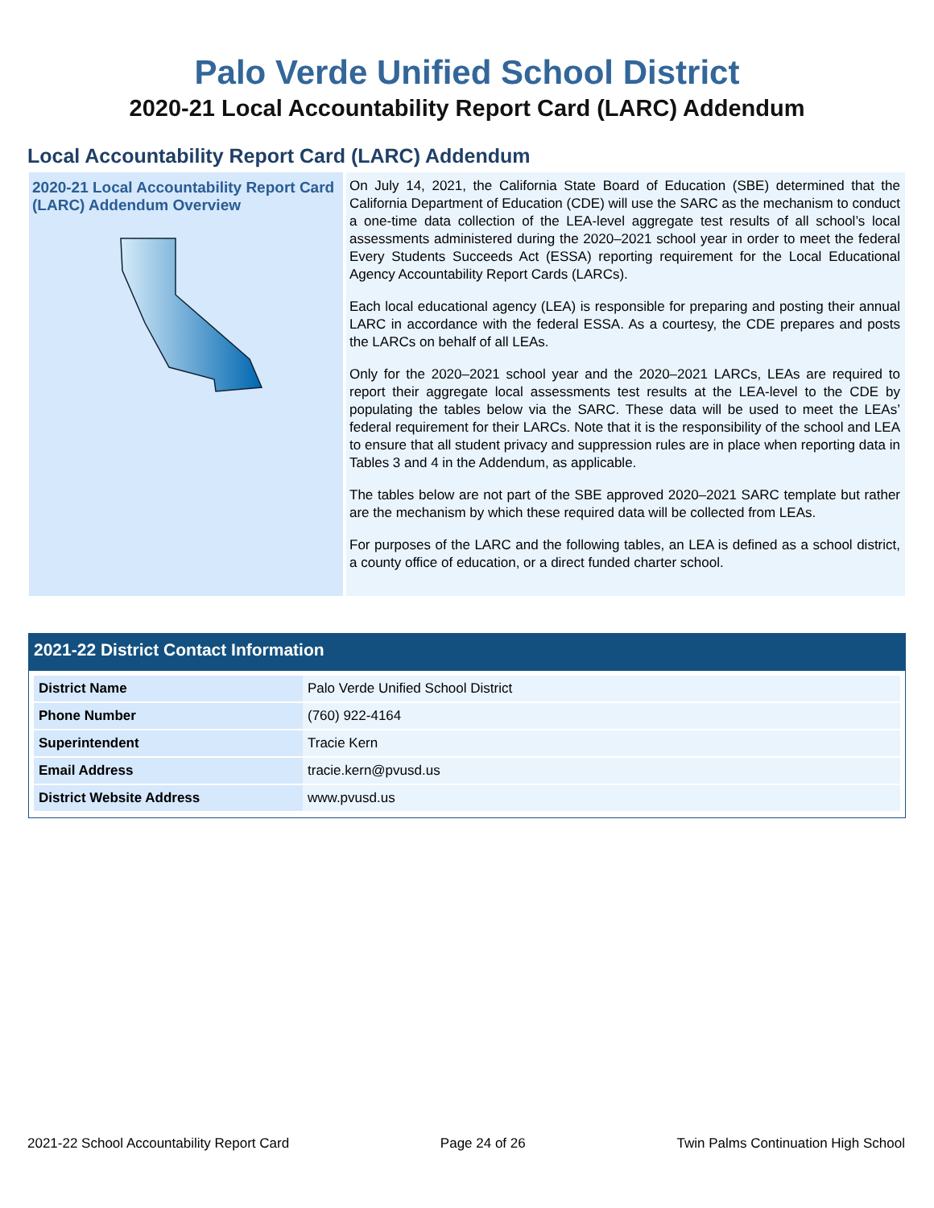Palo Verde Unified School District
2020-21 Local Accountability Report Card (LARC) Addendum
Local Accountability Report Card (LARC) Addendum
2020-21 Local Accountability Report Card (LARC) Addendum Overview
On July 14, 2021, the California State Board of Education (SBE) determined that the California Department of Education (CDE) will use the SARC as the mechanism to conduct a one-time data collection of the LEA-level aggregate test results of all school’s local assessments administered during the 2020–2021 school year in order to meet the federal Every Students Succeeds Act (ESSA) reporting requirement for the Local Educational Agency Accountability Report Cards (LARCs).
Each local educational agency (LEA) is responsible for preparing and posting their annual LARC in accordance with the federal ESSA. As a courtesy, the CDE prepares and posts the LARCs on behalf of all LEAs.
Only for the 2020–2021 school year and the 2020–2021 LARCs, LEAs are required to report their aggregate local assessments test results at the LEA-level to the CDE by populating the tables below via the SARC. These data will be used to meet the LEAs’ federal requirement for their LARCs. Note that it is the responsibility of the school and LEA to ensure that all student privacy and suppression rules are in place when reporting data in Tables 3 and 4 in the Addendum, as applicable.
The tables below are not part of the SBE approved 2020–2021 SARC template but rather are the mechanism by which these required data will be collected from LEAs.
For purposes of the LARC and the following tables, an LEA is defined as a school district, a county office of education, or a direct funded charter school.
2021-22 District Contact Information
| District Name | Palo Verde Unified School District |
| Phone Number | (760) 922-4164 |
| Superintendent | Tracie Kern |
| Email Address | tracie.kern@pvusd.us |
| District Website Address | www.pvusd.us |
2021-22 School Accountability Report Card Page 24 of 26 Twin Palms Continuation High School